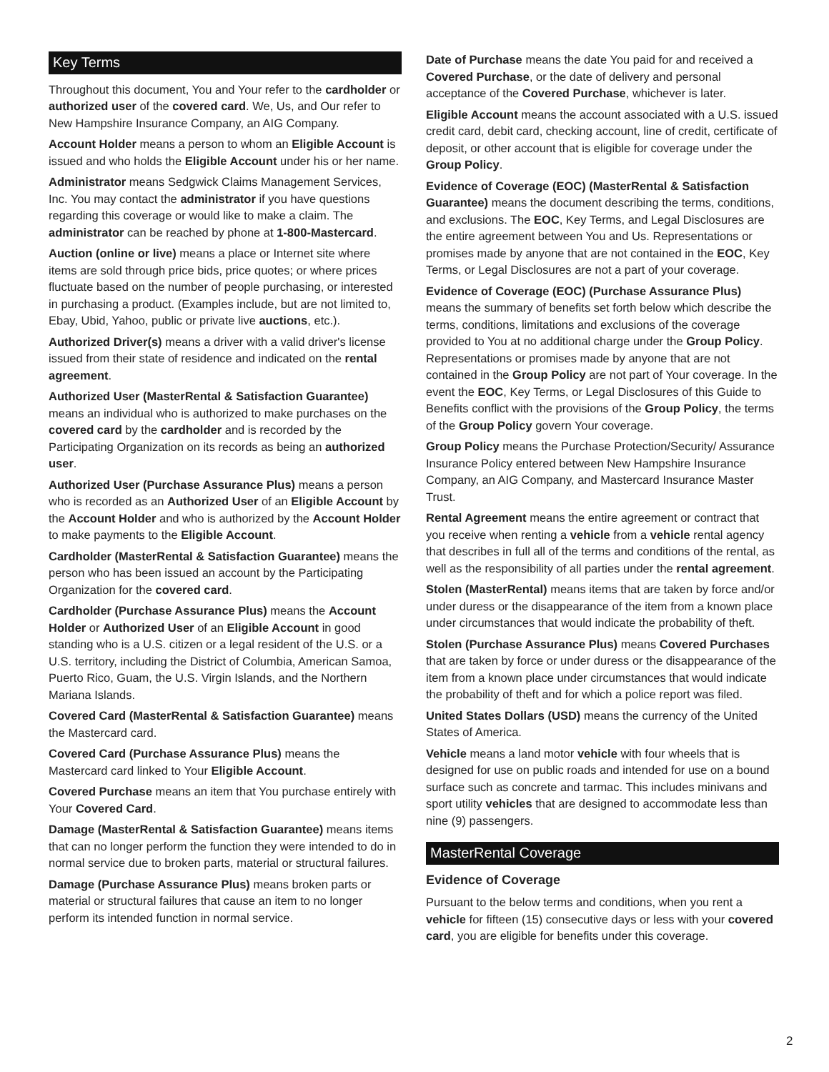Key Terms
Throughout this document, You and Your refer to the cardholder or authorized user of the covered card. We, Us, and Our refer to New Hampshire Insurance Company, an AIG Company.
Account Holder means a person to whom an Eligible Account is issued and who holds the Eligible Account under his or her name.
Administrator means Sedgwick Claims Management Services, Inc. You may contact the administrator if you have questions regarding this coverage or would like to make a claim. The administrator can be reached by phone at 1-800-Mastercard.
Auction (online or live) means a place or Internet site where items are sold through price bids, price quotes; or where prices fluctuate based on the number of people purchasing, or interested in purchasing a product. (Examples include, but are not limited to, Ebay, Ubid, Yahoo, public or private live auctions, etc.).
Authorized Driver(s) means a driver with a valid driver's license issued from their state of residence and indicated on the rental agreement.
Authorized User (MasterRental & Satisfaction Guarantee) means an individual who is authorized to make purchases on the covered card by the cardholder and is recorded by the Participating Organization on its records as being an authorized user.
Authorized User (Purchase Assurance Plus) means a person who is recorded as an Authorized User of an Eligible Account by the Account Holder and who is authorized by the Account Holder to make payments to the Eligible Account.
Cardholder (MasterRental & Satisfaction Guarantee) means the person who has been issued an account by the Participating Organization for the covered card.
Cardholder (Purchase Assurance Plus) means the Account Holder or Authorized User of an Eligible Account in good standing who is a U.S. citizen or a legal resident of the U.S. or a U.S. territory, including the District of Columbia, American Samoa, Puerto Rico, Guam, the U.S. Virgin Islands, and the Northern Mariana Islands.
Covered Card (MasterRental & Satisfaction Guarantee) means the Mastercard card.
Covered Card (Purchase Assurance Plus) means the Mastercard card linked to Your Eligible Account.
Covered Purchase means an item that You purchase entirely with Your Covered Card.
Damage (MasterRental & Satisfaction Guarantee) means items that can no longer perform the function they were intended to do in normal service due to broken parts, material or structural failures.
Damage (Purchase Assurance Plus) means broken parts or material or structural failures that cause an item to no longer perform its intended function in normal service.
Date of Purchase means the date You paid for and received a Covered Purchase, or the date of delivery and personal acceptance of the Covered Purchase, whichever is later.
Eligible Account means the account associated with a U.S. issued credit card, debit card, checking account, line of credit, certificate of deposit, or other account that is eligible for coverage under the Group Policy.
Evidence of Coverage (EOC) (MasterRental & Satisfaction Guarantee) means the document describing the terms, conditions, and exclusions. The EOC, Key Terms, and Legal Disclosures are the entire agreement between You and Us. Representations or promises made by anyone that are not contained in the EOC, Key Terms, or Legal Disclosures are not a part of your coverage.
Evidence of Coverage (EOC) (Purchase Assurance Plus) means the summary of benefits set forth below which describe the terms, conditions, limitations and exclusions of the coverage provided to You at no additional charge under the Group Policy. Representations or promises made by anyone that are not contained in the Group Policy are not part of Your coverage. In the event the EOC, Key Terms, or Legal Disclosures of this Guide to Benefits conflict with the provisions of the Group Policy, the terms of the Group Policy govern Your coverage.
Group Policy means the Purchase Protection/Security/ Assurance Insurance Policy entered between New Hampshire Insurance Company, an AIG Company, and Mastercard Insurance Master Trust.
Rental Agreement means the entire agreement or contract that you receive when renting a vehicle from a vehicle rental agency that describes in full all of the terms and conditions of the rental, as well as the responsibility of all parties under the rental agreement.
Stolen (MasterRental) means items that are taken by force and/or under duress or the disappearance of the item from a known place under circumstances that would indicate the probability of theft.
Stolen (Purchase Assurance Plus) means Covered Purchases that are taken by force or under duress or the disappearance of the item from a known place under circumstances that would indicate the probability of theft and for which a police report was filed.
United States Dollars (USD) means the currency of the United States of America.
Vehicle means a land motor vehicle with four wheels that is designed for use on public roads and intended for use on a bound surface such as concrete and tarmac. This includes minivans and sport utility vehicles that are designed to accommodate less than nine (9) passengers.
MasterRental Coverage
Evidence of Coverage
Pursuant to the below terms and conditions, when you rent a vehicle for fifteen (15) consecutive days or less with your covered card, you are eligible for benefits under this coverage.
2